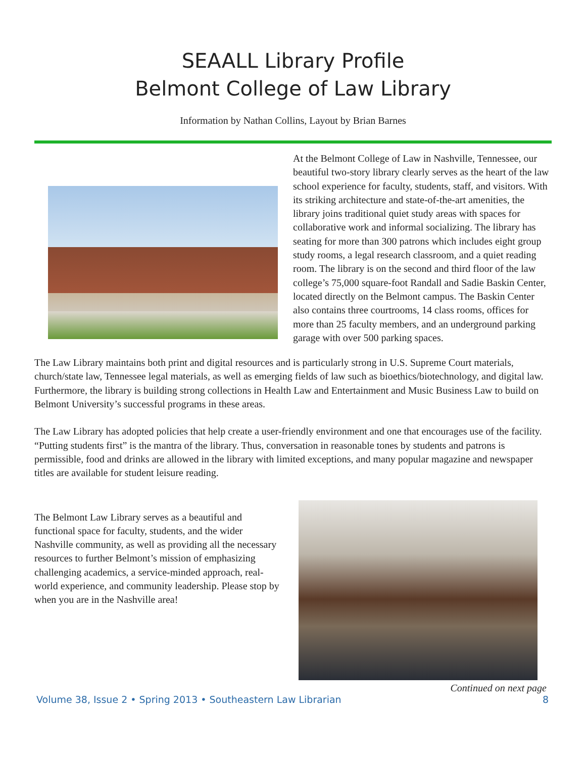SEAALL Library Profile
Belmont College of Law Library
Information by Nathan Collins, Layout by Brian Barnes
At the Belmont College of Law in Nashville, Tennessee, our beautiful two-story library clearly serves as the heart of the law school experience for faculty, students, staff, and visitors. With its striking architecture and state-of-the-art amenities, the library joins traditional quiet study areas with spaces for collaborative work and informal socializing. The library has seating for more than 300 patrons which includes eight group study rooms, a legal research classroom, and a quiet reading room. The library is on the second and third floor of the law college’s 75,000 square-foot Randall and Sadie Baskin Center, located directly on the Belmont campus. The Baskin Center also contains three courtrooms, 14 class rooms, offices for more than 25 faculty members, and an underground parking garage with over 500 parking spaces.
The Law Library maintains both print and digital resources and is particularly strong in U.S. Supreme Court materials, church/state law, Tennessee legal materials, as well as emerging fields of law such as bioethics/biotechnology, and digital law. Furthermore, the library is building strong collections in Health Law and Entertainment and Music Business Law to build on Belmont University’s successful programs in these areas.
The Law Library has adopted policies that help create a user-friendly environment and one that encourages use of the facility. “Putting students first” is the mantra of the library. Thus, conversation in reasonable tones by students and patrons is permissible, food and drinks are allowed in the library with limited exceptions, and many popular magazine and newspaper titles are available for student leisure reading.
The Belmont Law Library serves as a beautiful and functional space for faculty, students, and the wider Nashville community, as well as providing all the necessary resources to further Belmont’s mission of emphasizing challenging academics, a service-minded approach, real-world experience, and community leadership. Please stop by when you are in the Nashville area!
Continued on next page
Volume 38, Issue 2 • Spring 2013 • Southeastern Law Librarian 8